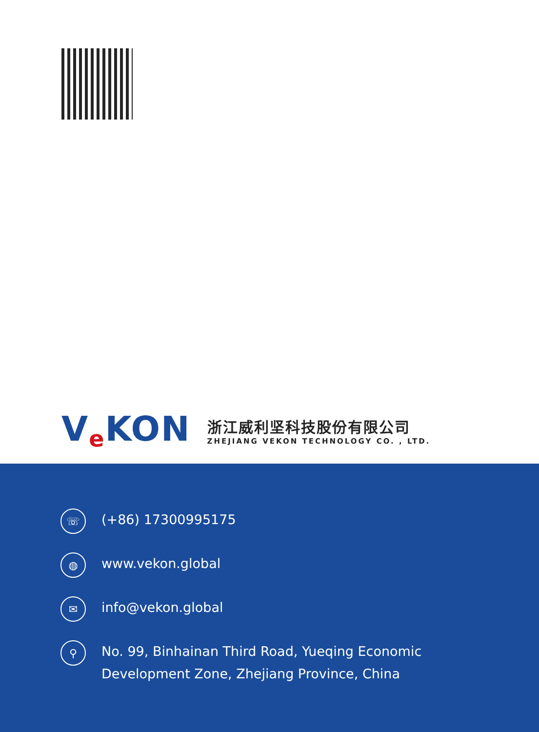Ve KON
浙江威利坚科技股份有限公司
ZHEJIANG VEKON TECHNOLOGY CO. , LTD.
☏
(+86) 17300995175
◍
www.vekon.global
✉
info@vekon.global
⚲
No. 99, Binhainan Third Road, Yueqing Economic
Development Zone, Zhejiang Province, China